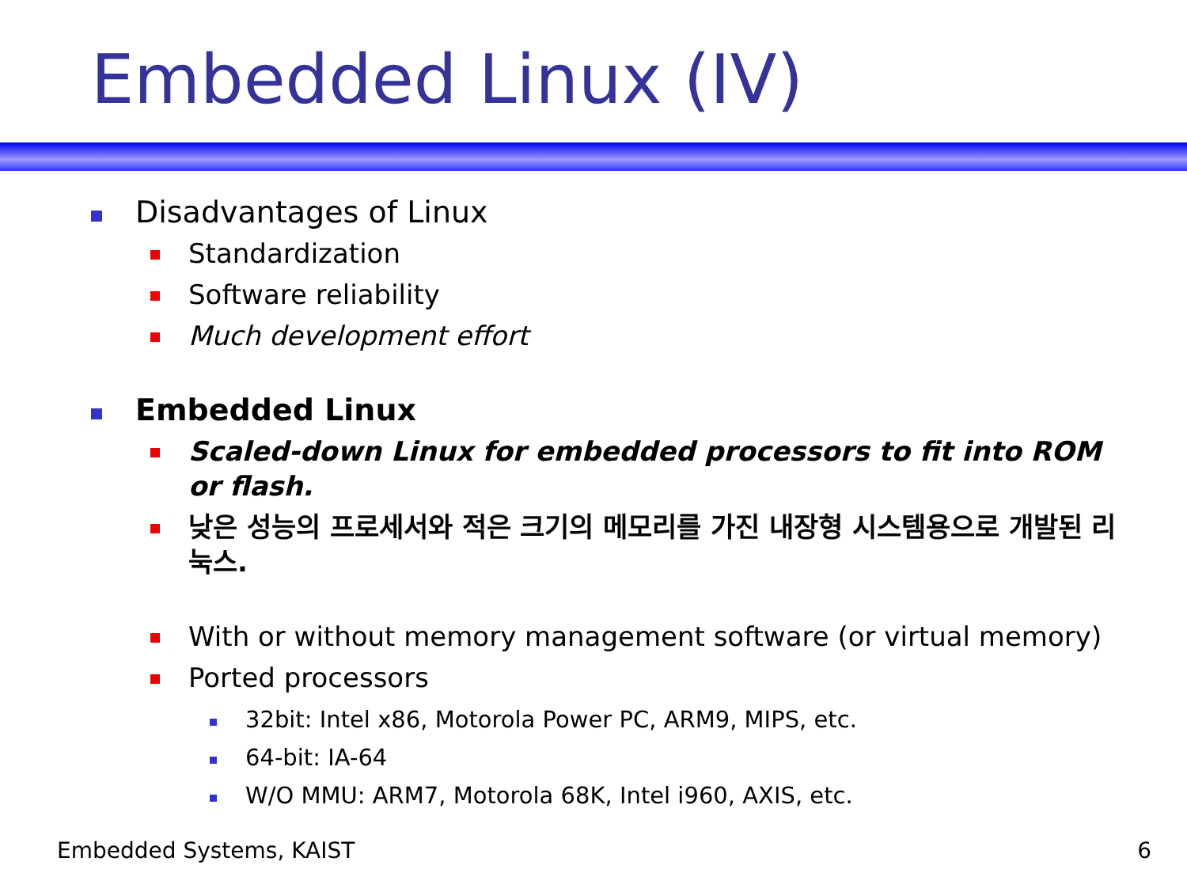Embedded Linux (IV)
Disadvantages of Linux
Standardization
Software reliability
Much development effort
Embedded Linux
Scaled-down Linux for embedded processors to fit into ROM or flash.
낮은 성능의 프로세서와 적은 크기의 메모리를 가진 내장형 시스템용으로 개발된 리눅스.
With or without memory management software (or virtual memory)
Ported processors
32bit: Intel x86, Motorola Power PC, ARM9, MIPS, etc.
64-bit: IA-64
W/O MMU: ARM7, Motorola 68K, Intel i960, AXIS, etc.
Embedded Systems, KAIST 6